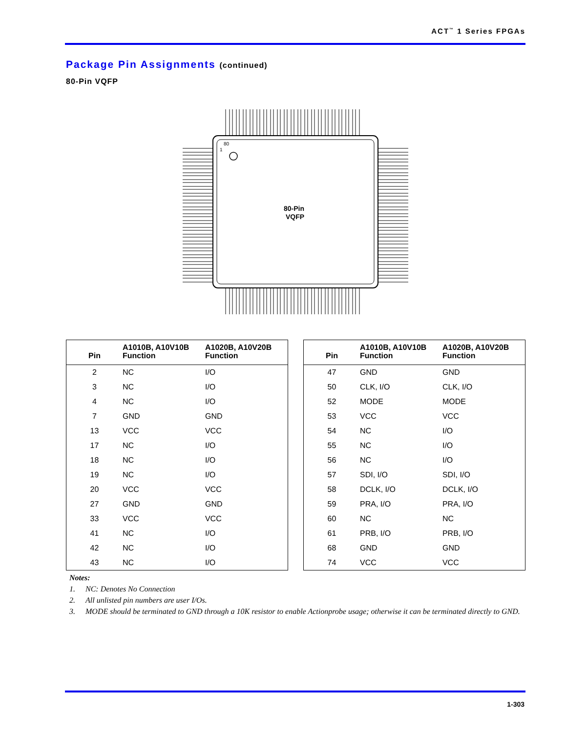ACT<sup>™</sup> 1 Series FPGAs
Package Pin Assignments (continued)
80-Pin VQFP
80
1
80-Pin
VQFP
| Pin | A1010B, A10V10B Function | A1020B, A10V20B Function |
| --- | --- | --- |
| 2 | NC | I/O |
| 3 | NC | I/O |
| 4 | NC | I/O |
| 7 | GND | GND |
| 13 | VCC | VCC |
| 17 | NC | I/O |
| 18 | NC | I/O |
| 19 | NC | I/O |
| 20 | VCC | VCC |
| 27 | GND | GND |
| 33 | VCC | VCC |
| 41 | NC | I/O |
| 42 | NC | I/O |
| 43 | NC | I/O |
| Pin | A1010B, A10V10B Function | A1020B, A10V20B Function |
| --- | --- | --- |
| 47 | GND | GND |
| 50 | CLK, I/O | CLK, I/O |
| 52 | MODE | MODE |
| 53 | VCC | VCC |
| 54 | NC | I/O |
| 55 | NC | I/O |
| 56 | NC | I/O |
| 57 | SDI, I/O | SDI, I/O |
| 58 | DCLK, I/O | DCLK, I/O |
| 59 | PRA, I/O | PRA, I/O |
| 60 | NC | NC |
| 61 | PRB, I/O | PRB, I/O |
| 68 | GND | GND |
| 74 | VCC | VCC |
Notes:
1. NC: Denotes No Connection
2. All unlisted pin numbers are user I/Os.
3. MODE should be terminated to GND through a 10K resistor to enable Actionprobe usage; otherwise it can be terminated directly to GND.
1-303